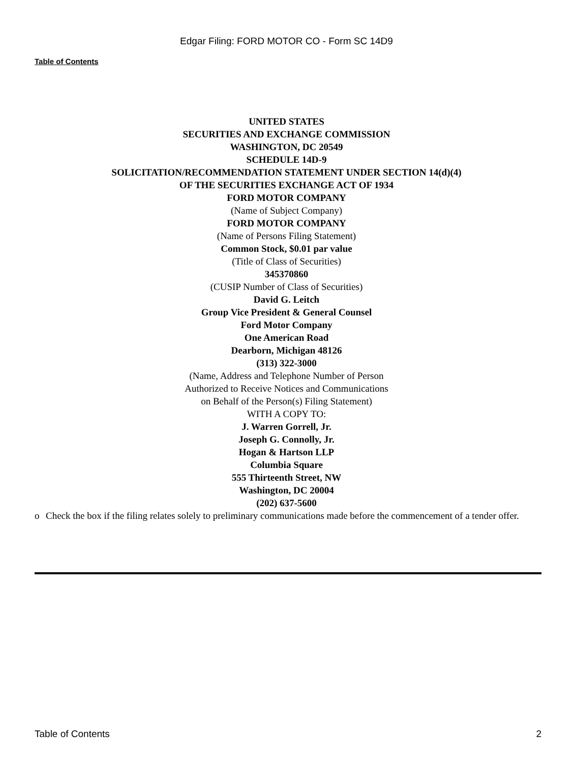Edgar Filing: FORD MOTOR CO - Form SC 14D9
Table of Contents
UNITED STATES
SECURITIES AND EXCHANGE COMMISSION
WASHINGTON, DC 20549
SCHEDULE 14D-9
SOLICITATION/RECOMMENDATION STATEMENT UNDER SECTION 14(d)(4)
OF THE SECURITIES EXCHANGE ACT OF 1934
FORD MOTOR COMPANY
(Name of Subject Company)
FORD MOTOR COMPANY
(Name of Persons Filing Statement)
Common Stock, $0.01 par value
(Title of Class of Securities)
345370860
(CUSIP Number of Class of Securities)
David G. Leitch
Group Vice President & General Counsel
Ford Motor Company
One American Road
Dearborn, Michigan 48126
(313) 322-3000
(Name, Address and Telephone Number of Person
Authorized to Receive Notices and Communications
on Behalf of the Person(s) Filing Statement)
WITH A COPY TO:
J. Warren Gorrell, Jr.
Joseph G. Connolly, Jr.
Hogan & Hartson LLP
Columbia Square
555 Thirteenth Street, NW
Washington, DC 20004
(202) 637-5600
o Check the box if the filing relates solely to preliminary communications made before the commencement of a tender offer.
Table of Contents 2